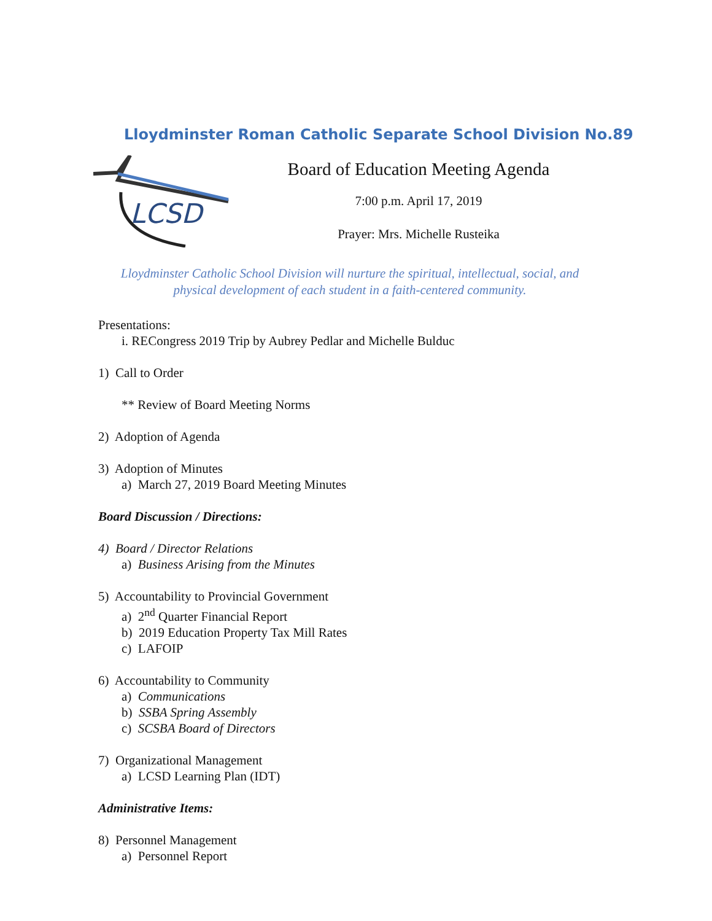Lloydminster Roman Catholic Separate School Division No.89
LCSD
Board of Education Meeting Agenda
7:00 p.m. April 17, 2019
Prayer: Mrs. Michelle Rusteika
Lloydminster Catholic School Division will nurture the spiritual, intellectual, social, and physical development of each student in a faith-centered community.
Presentations:
i. RECongress 2019 Trip by Aubrey Pedlar and Michelle Bulduc
1) Call to Order
** Review of Board Meeting Norms
2) Adoption of Agenda
3) Adoption of Minutes
a) March 27, 2019 Board Meeting Minutes
Board Discussion / Directions:
4) Board / Director Relations
a) Business Arising from the Minutes
5) Accountability to Provincial Government
a) 2<sup>nd</sup> Quarter Financial Report
b) 2019 Education Property Tax Mill Rates
c) LAFOIP
6) Accountability to Community
a) Communications
b) SSBA Spring Assembly
c) SCSBA Board of Directors
7) Organizational Management
a) LCSD Learning Plan (IDT)
Administrative Items:
8) Personnel Management
a) Personnel Report